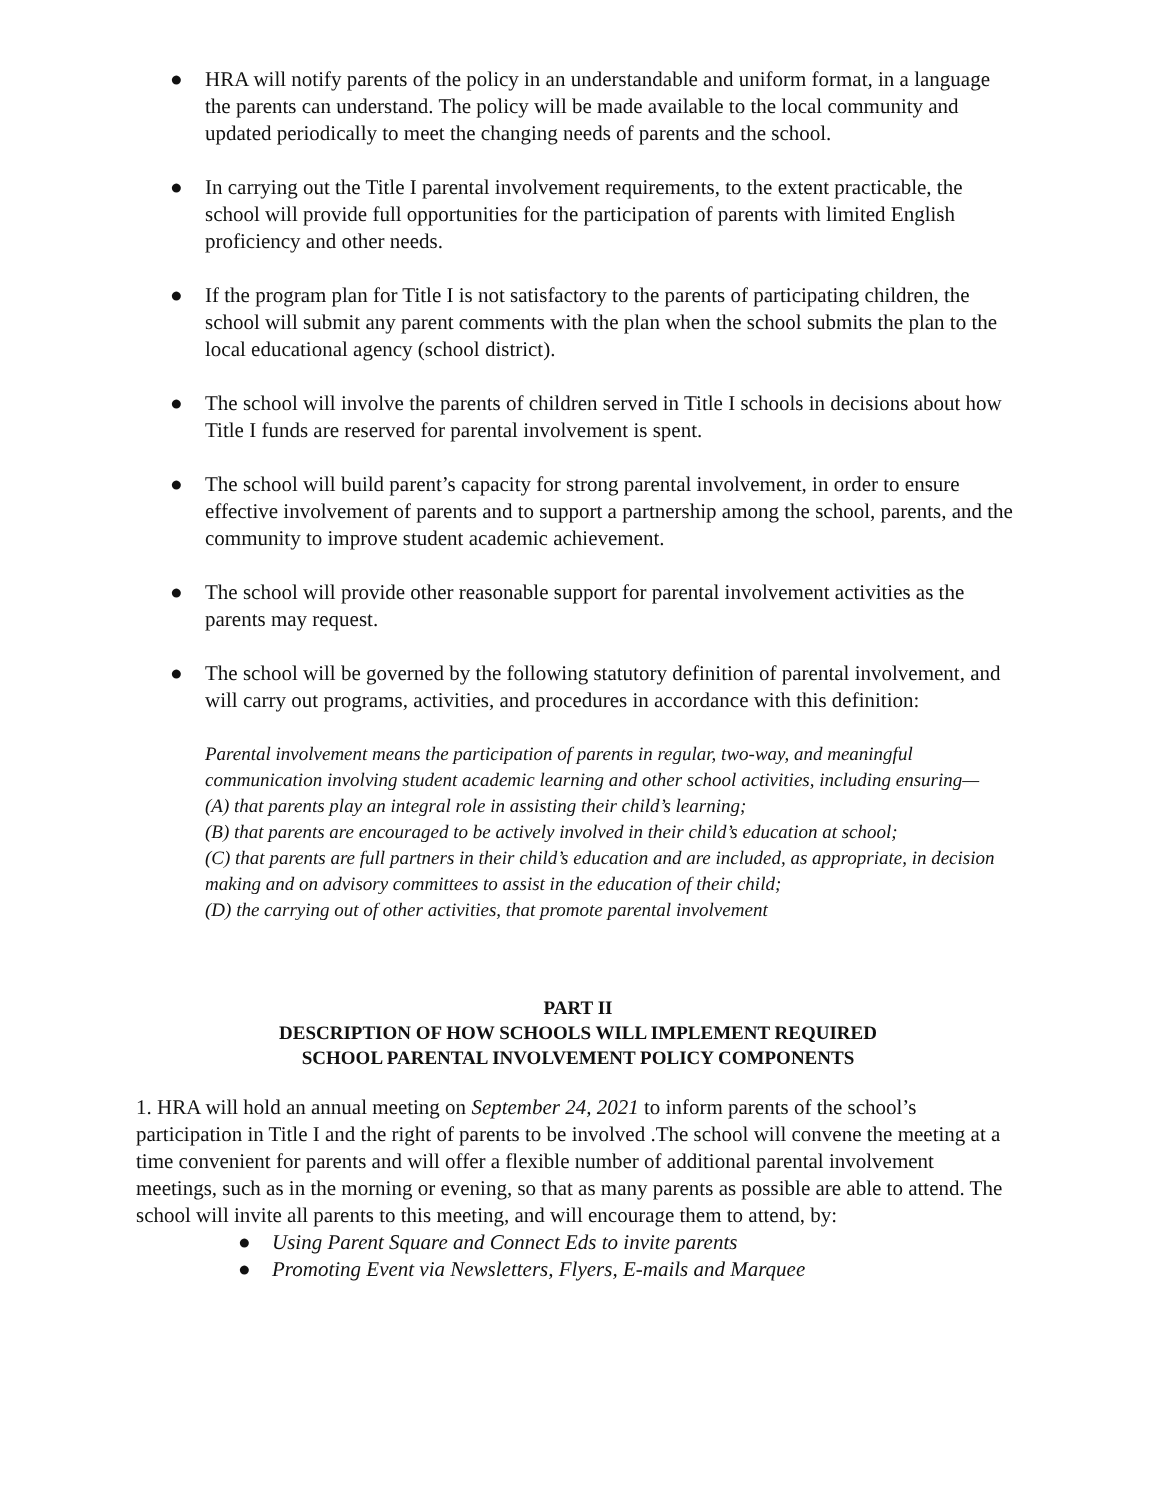● HRA will notify parents of the policy in an understandable and uniform format, in a language the parents can understand. The policy will be made available to the local community and updated periodically to meet the changing needs of parents and the school.
● In carrying out the Title I parental involvement requirements, to the extent practicable, the school will provide full opportunities for the participation of parents with limited English proficiency and other needs.
● If the program plan for Title I is not satisfactory to the parents of participating children, the school will submit any parent comments with the plan when the school submits the plan to the local educational agency (school district).
● The school will involve the parents of children served in Title I schools in decisions about how Title I funds are reserved for parental involvement is spent.
● The school will build parent’s capacity for strong parental involvement, in order to ensure effective involvement of parents and to support a partnership among the school, parents, and the community to improve student academic achievement.
● The school will provide other reasonable support for parental involvement activities as the parents may request.
● The school will be governed by the following statutory definition of parental involvement, and will carry out programs, activities, and procedures in accordance with this definition:
Parental involvement means the participation of parents in regular, two-way, and meaningful communication involving student academic learning and other school activities, including ensuring—
(A) that parents play an integral role in assisting their child’s learning;
(B) that parents are encouraged to be actively involved in their child’s education at school;
(C) that parents are full partners in their child’s education and are included, as appropriate, in decision making and on advisory committees to assist in the education of their child;
(D) the carrying out of other activities, that promote parental involvement
PART II
DESCRIPTION OF HOW SCHOOLS WILL IMPLEMENT REQUIRED
SCHOOL PARENTAL INVOLVEMENT POLICY COMPONENTS
1. HRA will hold an annual meeting on September 24, 2021 to inform parents of the school’s participation in Title I and the right of parents to be involved .The school will convene the meeting at a time convenient for parents and will offer a flexible number of additional parental involvement meetings, such as in the morning or evening, so that as many parents as possible are able to attend. The school will invite all parents to this meeting, and will encourage them to attend, by:
● Using Parent Square and Connect Eds to invite parents
● Promoting Event via Newsletters, Flyers, E-mails and Marquee